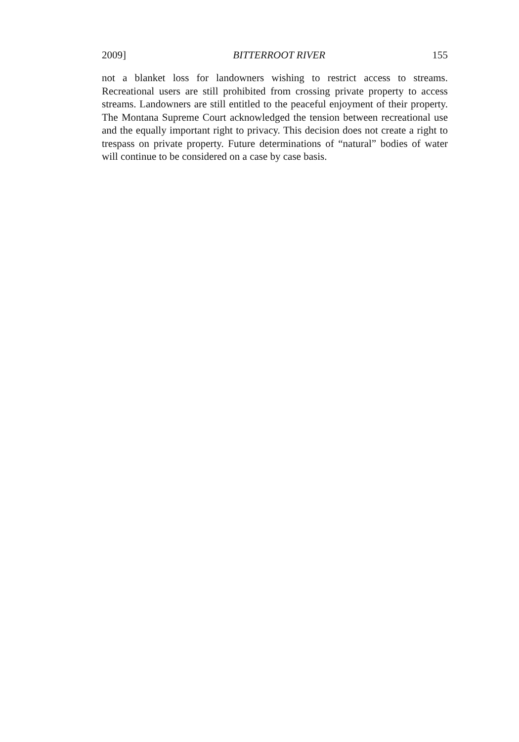2009] BITTERROOT RIVER 155
not a blanket loss for landowners wishing to restrict access to streams. Recreational users are still prohibited from crossing private property to access streams. Landowners are still entitled to the peaceful enjoyment of their property. The Montana Supreme Court acknowledged the tension between recreational use and the equally important right to privacy. This decision does not create a right to trespass on private property. Future determinations of “natural” bodies of water will continue to be considered on a case by case basis.